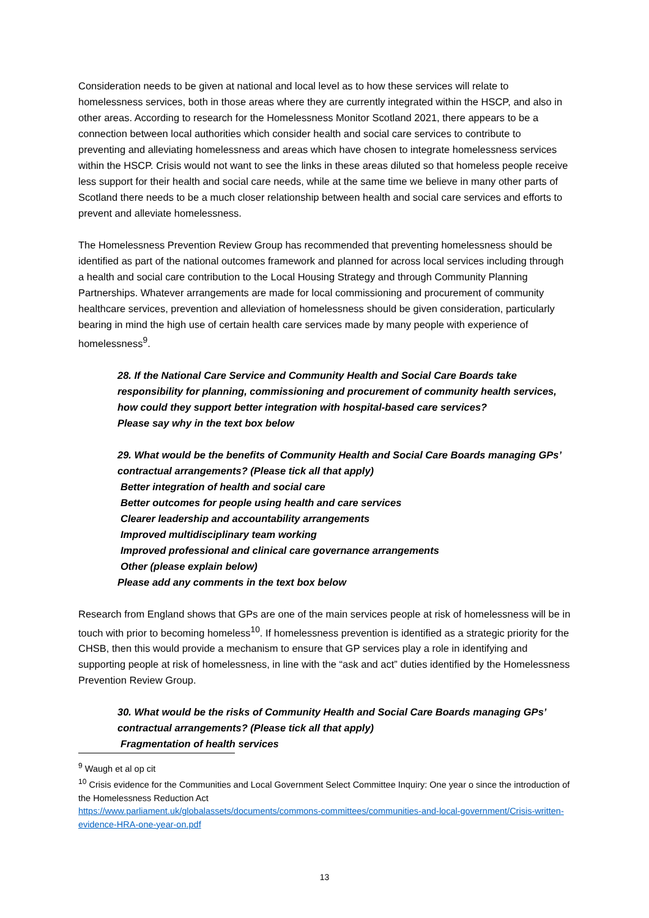Consideration needs to be given at national and local level as to how these services will relate to homelessness services, both in those areas where they are currently integrated within the HSCP, and also in other areas. According to research for the Homelessness Monitor Scotland 2021, there appears to be a connection between local authorities which consider health and social care services to contribute to preventing and alleviating homelessness and areas which have chosen to integrate homelessness services within the HSCP. Crisis would not want to see the links in these areas diluted so that homeless people receive less support for their health and social care needs, while at the same time we believe in many other parts of Scotland there needs to be a much closer relationship between health and social care services and efforts to prevent and alleviate homelessness.
The Homelessness Prevention Review Group has recommended that preventing homelessness should be identified as part of the national outcomes framework and planned for across local services including through a health and social care contribution to the Local Housing Strategy and through Community Planning Partnerships. Whatever arrangements are made for local commissioning and procurement of community healthcare services, prevention and alleviation of homelessness should be given consideration, particularly bearing in mind the high use of certain health care services made by many people with experience of homelessness<sup>9</sup>.
28. If the National Care Service and Community Health and Social Care Boards take responsibility for planning, commissioning and procurement of community health services, how could they support better integration with hospital-based care services?
Please say why in the text box below
29. What would be the benefits of Community Health and Social Care Boards managing GPs’ contractual arrangements? (Please tick all that apply)
Better integration of health and social care
Better outcomes for people using health and care services
Clearer leadership and accountability arrangements
Improved multidisciplinary team working
Improved professional and clinical care governance arrangements
Other (please explain below)
Please add any comments in the text box below
Research from England shows that GPs are one of the main services people at risk of homelessness will be in touch with prior to becoming homeless<sup>10</sup>. If homelessness prevention is identified as a strategic priority for the CHSB, then this would provide a mechanism to ensure that GP services play a role in identifying and supporting people at risk of homelessness, in line with the “ask and act” duties identified by the Homelessness Prevention Review Group.
30. What would be the risks of Community Health and Social Care Boards managing GPs’ contractual arrangements? (Please tick all that apply)
Fragmentation of health services
<sup>9</sup> Waugh et al op cit
<sup>10</sup> Crisis evidence for the Communities and Local Government Select Committee Inquiry: One year o since the introduction of the Homelessness Reduction Act
https://www.parliament.uk/globalassets/documents/commons-committees/communities-and-local-government/Crisis-written-evidence-HRA-one-year-on.pdf
13